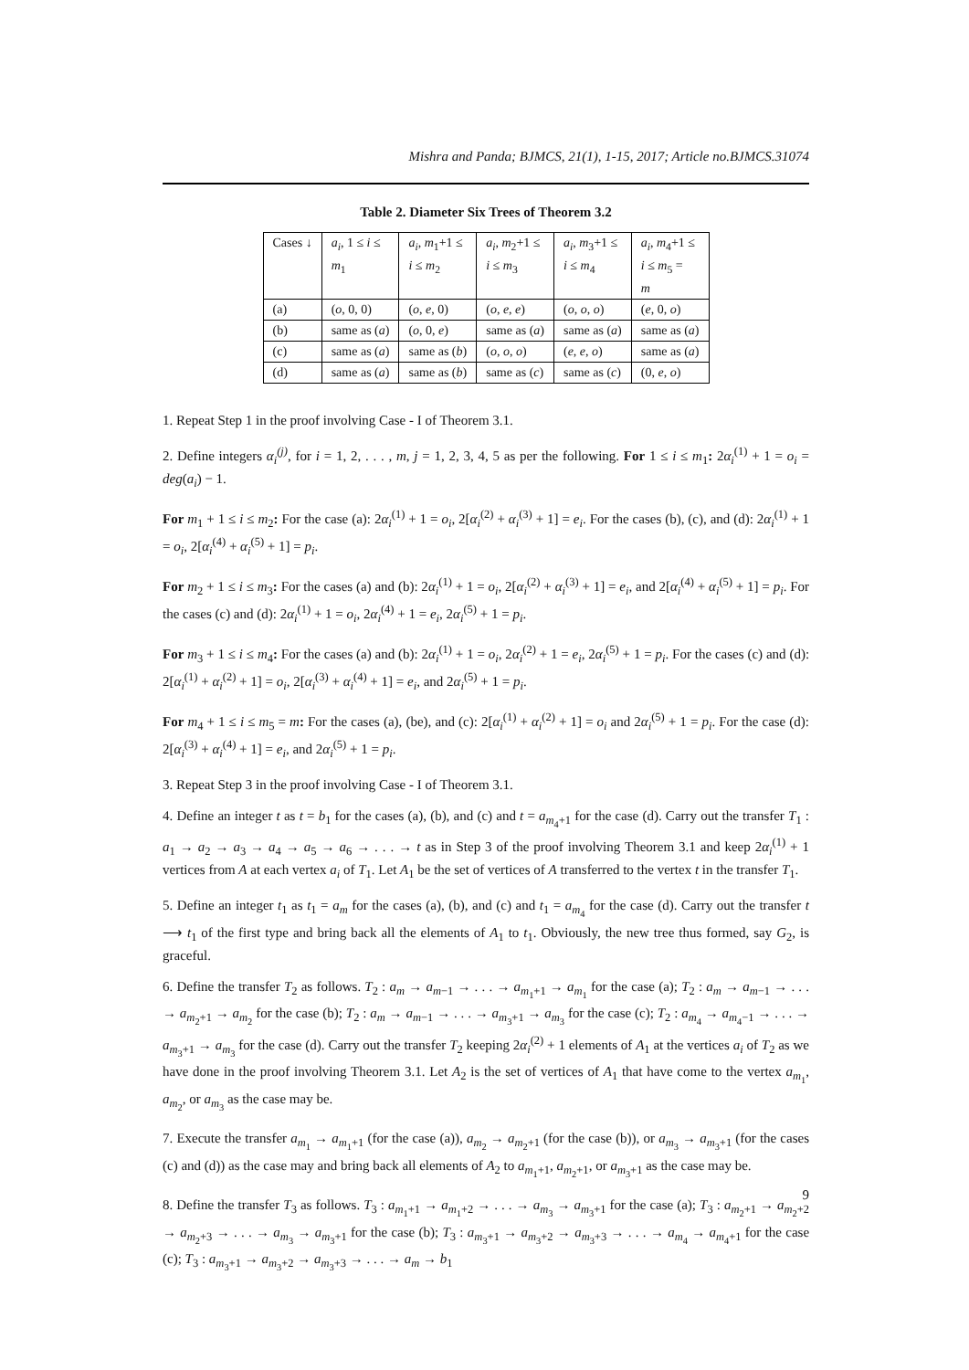Mishra and Panda; BJMCS, 21(1), 1-15, 2017; Article no.BJMCS.31074
Table 2. Diameter Six Trees of Theorem 3.2
| Cases ↓ | a<sub>i</sub> , 1 ≤ i ≤ m<sub>1</sub> | a<sub>i</sub> , m<sub>1</sub>+1 ≤ i ≤ m<sub>2</sub> | a<sub>i</sub> , m<sub>2</sub>+1 ≤ i ≤ m<sub>3</sub> | a<sub>i</sub> , m<sub>3</sub>+1 ≤ i ≤ m<sub>4</sub> | a<sub>i</sub> , m<sub>4</sub>+1 ≤ i ≤ m<sub>5</sub> = m |
| --- | --- | --- | --- | --- | --- |
| (a) | ( o , 0, 0) | ( o , e , 0) | ( o , e , e ) | ( o , o , o ) | ( e , 0, o ) |
| (b) | same as ( a ) | ( o , 0, e ) | same as ( a ) | same as ( a ) | same as ( a ) |
| (c) | same as ( a ) | same as ( b ) | ( o , o , o ) | ( e , e , o ) | same as ( a ) |
| (d) | same as ( a ) | same as ( b ) | same as ( c ) | same as ( c ) | (0, e , o ) |
1. Repeat Step 1 in the proof involving Case - I of Theorem 3.1.
2. Define integers α<sub>i</sub><sup>(j)</sup>, for i = 1, 2, . . . , m, j = 1, 2, 3, 4, 5 as per the following. For 1 ≤ i ≤ m<sub>1</sub>: 2α<sub>i</sub><sup>(1)</sup> + 1 = o<sub>i</sub> = deg(a<sub>i</sub>) − 1.
For m<sub>1</sub> + 1 ≤ i ≤ m<sub>2</sub>: For the case (a): 2α<sub>i</sub><sup>(1)</sup> + 1 = o<sub>i</sub>, 2[α<sub>i</sub><sup>(2)</sup> + α<sub>i</sub><sup>(3)</sup> + 1] = e<sub>i</sub>. For the cases (b), (c), and (d): 2α<sub>i</sub><sup>(1)</sup> + 1 = o<sub>i</sub>, 2[α<sub>i</sub><sup>(4)</sup> + α<sub>i</sub><sup>(5)</sup> + 1] = p<sub>i</sub>.
For m<sub>2</sub> + 1 ≤ i ≤ m<sub>3</sub>: For the cases (a) and (b): 2α<sub>i</sub><sup>(1)</sup> + 1 = o<sub>i</sub>, 2[α<sub>i</sub><sup>(2)</sup> + α<sub>i</sub><sup>(3)</sup> + 1] = e<sub>i</sub>, and 2[α<sub>i</sub><sup>(4)</sup> + α<sub>i</sub><sup>(5)</sup> + 1] = p<sub>i</sub>. For the cases (c) and (d): 2α<sub>i</sub><sup>(1)</sup> + 1 = o<sub>i</sub>, 2α<sub>i</sub><sup>(4)</sup> + 1 = e<sub>i</sub>, 2α<sub>i</sub><sup>(5)</sup> + 1 = p<sub>i</sub>.
For m<sub>3</sub> + 1 ≤ i ≤ m<sub>4</sub>: For the cases (a) and (b): 2α<sub>i</sub><sup>(1)</sup> + 1 = o<sub>i</sub>, 2α<sub>i</sub><sup>(2)</sup> + 1 = e<sub>i</sub>, 2α<sub>i</sub><sup>(5)</sup> + 1 = p<sub>i</sub>. For the cases (c) and (d): 2[α<sub>i</sub><sup>(1)</sup> + α<sub>i</sub><sup>(2)</sup> + 1] = o<sub>i</sub>, 2[α<sub>i</sub><sup>(3)</sup> + α<sub>i</sub><sup>(4)</sup> + 1] = e<sub>i</sub>, and 2α<sub>i</sub><sup>(5)</sup> + 1 = p<sub>i</sub>.
For m<sub>4</sub> + 1 ≤ i ≤ m<sub>5</sub> = m: For the cases (a), (be), and (c): 2[α<sub>i</sub><sup>(1)</sup> + α<sub>i</sub><sup>(2)</sup> + 1] = o<sub>i</sub> and 2α<sub>i</sub><sup>(5)</sup> + 1 = p<sub>i</sub>. For the case (d): 2[α<sub>i</sub><sup>(3)</sup> + α<sub>i</sub><sup>(4)</sup> + 1] = e<sub>i</sub>, and 2α<sub>i</sub><sup>(5)</sup> + 1 = p<sub>i</sub>.
3. Repeat Step 3 in the proof involving Case - I of Theorem 3.1.
4. Define an integer t as t = b<sub>1</sub> for the cases (a), (b), and (c) and t = a<sub>m<sub>4</sub>+1</sub> for the case (d). Carry out the transfer T<sub>1</sub> : a<sub>1</sub> → a<sub>2</sub> → a<sub>3</sub> → a<sub>4</sub> → a<sub>5</sub> → a<sub>6</sub> → . . . → t as in Step 3 of the proof involving Theorem 3.1 and keep 2α<sub>i</sub><sup>(1)</sup> + 1 vertices from A at each vertex a<sub>i</sub> of T<sub>1</sub>. Let A<sub>1</sub> be the set of vertices of A transferred to the vertex t in the transfer T<sub>1</sub>.
5. Define an integer t<sub>1</sub> as t<sub>1</sub> = a<sub>m</sub> for the cases (a), (b), and (c) and t<sub>1</sub> = a<sub>m<sub>4</sub></sub> for the case (d). Carry out the transfer t ⟶ t<sub>1</sub> of the first type and bring back all the elements of A<sub>1</sub> to t<sub>1</sub>. Obviously, the new tree thus formed, say G<sub>2</sub>, is graceful.
6. Define the transfer T<sub>2</sub> as follows. T<sub>2</sub> : a<sub>m</sub> → a<sub>m−1</sub> → . . . → a<sub>m<sub>1</sub>+1</sub> → a<sub>m<sub>1</sub></sub> for the case (a); T<sub>2</sub> : a<sub>m</sub> → a<sub>m−1</sub> → . . . → a<sub>m<sub>2</sub>+1</sub> → a<sub>m<sub>2</sub></sub> for the case (b); T<sub>2</sub> : a<sub>m</sub> → a<sub>m−1</sub> → . . . → a<sub>m<sub>3</sub>+1</sub> → a<sub>m<sub>3</sub></sub> for the case (c); T<sub>2</sub> : a<sub>m<sub>4</sub></sub> → a<sub>m<sub>4</sub>−1</sub> → . . . → a<sub>m<sub>3</sub>+1</sub> → a<sub>m<sub>3</sub></sub> for the case (d). Carry out the transfer T<sub>2</sub> keeping 2α<sub>i</sub><sup>(2)</sup> + 1 elements of A<sub>1</sub> at the vertices a<sub>i</sub> of T<sub>2</sub> as we have done in the proof involving Theorem 3.1. Let A<sub>2</sub> is the set of vertices of A<sub>1</sub> that have come to the vertex a<sub>m<sub>1</sub></sub>, a<sub>m<sub>2</sub></sub>, or a<sub>m<sub>3</sub></sub> as the case may be.
7. Execute the transfer a<sub>m<sub>1</sub></sub> → a<sub>m<sub>1</sub>+1</sub> (for the case (a)), a<sub>m<sub>2</sub></sub> → a<sub>m<sub>2</sub>+1</sub> (for the case (b)), or a<sub>m<sub>3</sub></sub> → a<sub>m<sub>3</sub>+1</sub> (for the cases (c) and (d)) as the case may and bring back all elements of A<sub>2</sub> to a<sub>m<sub>1</sub>+1</sub>, a<sub>m<sub>2</sub>+1</sub>, or a<sub>m<sub>3</sub>+1</sub> as the case may be.
8. Define the transfer T<sub>3</sub> as follows. T<sub>3</sub> : a<sub>m<sub>1</sub>+1</sub> → a<sub>m<sub>1</sub>+2</sub> → . . . → a<sub>m<sub>3</sub></sub> → a<sub>m<sub>3</sub>+1</sub> for the case (a); T<sub>3</sub> : a<sub>m<sub>2</sub>+1</sub> → a<sub>m<sub>2</sub>+2</sub> → a<sub>m<sub>2</sub>+3</sub> → . . . → a<sub>m<sub>3</sub></sub> → a<sub>m<sub>3</sub>+1</sub> for the case (b); T<sub>3</sub> : a<sub>m<sub>3</sub>+1</sub> → a<sub>m<sub>3</sub>+2</sub> → a<sub>m<sub>3</sub>+3</sub> → . . . → a<sub>m<sub>4</sub></sub> → a<sub>m<sub>4</sub>+1</sub> for the case (c); T<sub>3</sub> : a<sub>m<sub>3</sub>+1</sub> → a<sub>m<sub>3</sub>+2</sub> → a<sub>m<sub>3</sub>+3</sub> → . . . → a<sub>m</sub> → b<sub>1</sub>
9